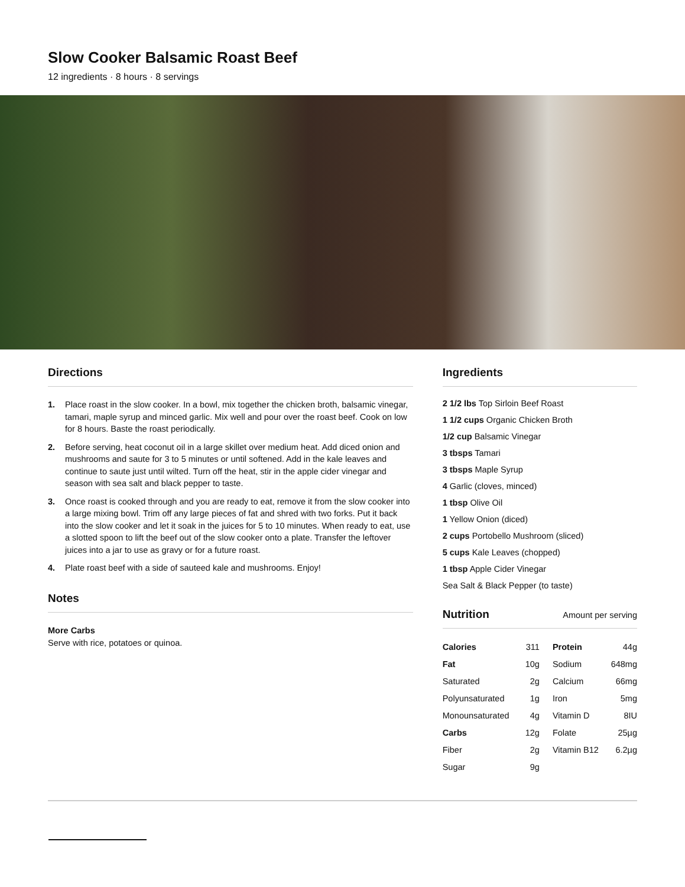Slow Cooker Balsamic Roast Beef
12 ingredients · 8 hours · 8 servings
Directions
1. Place roast in the slow cooker. In a bowl, mix together the chicken broth, balsamic vinegar, tamari, maple syrup and minced garlic. Mix well and pour over the roast beef. Cook on low for 8 hours. Baste the roast periodically.
2. Before serving, heat coconut oil in a large skillet over medium heat. Add diced onion and mushrooms and saute for 3 to 5 minutes or until softened. Add in the kale leaves and continue to saute just until wilted. Turn off the heat, stir in the apple cider vinegar and season with sea salt and black pepper to taste.
3. Once roast is cooked through and you are ready to eat, remove it from the slow cooker into a large mixing bowl. Trim off any large pieces of fat and shred with two forks. Put it back into the slow cooker and let it soak in the juices for 5 to 10 minutes. When ready to eat, use a slotted spoon to lift the beef out of the slow cooker onto a plate. Transfer the leftover juices into a jar to use as gravy or for a future roast.
4. Plate roast beef with a side of sauteed kale and mushrooms. Enjoy!
Notes
More Carbs
Serve with rice, potatoes or quinoa.
Ingredients
2 1/2 lbs Top Sirloin Beef Roast
1 1/2 cups Organic Chicken Broth
1/2 cup Balsamic Vinegar
3 tbsps Tamari
3 tbsps Maple Syrup
4 Garlic (cloves, minced)
1 tbsp Olive Oil
1 Yellow Onion (diced)
2 cups Portobello Mushroom (sliced)
5 cups Kale Leaves (chopped)
1 tbsp Apple Cider Vinegar
Sea Salt & Black Pepper (to taste)
Nutrition Amount per serving
| Calories | 311 | Protein | 44g |
| Fat | 10g | Sodium | 648mg |
| Saturated | 2g | Calcium | 66mg |
| Polyunsaturated | 1g | Iron | 5mg |
| Monounsaturated | 4g | Vitamin D | 8IU |
| Carbs | 12g | Folate | 25µg |
| Fiber | 2g | Vitamin B12 | 6.2µg |
| Sugar | 9g | | |